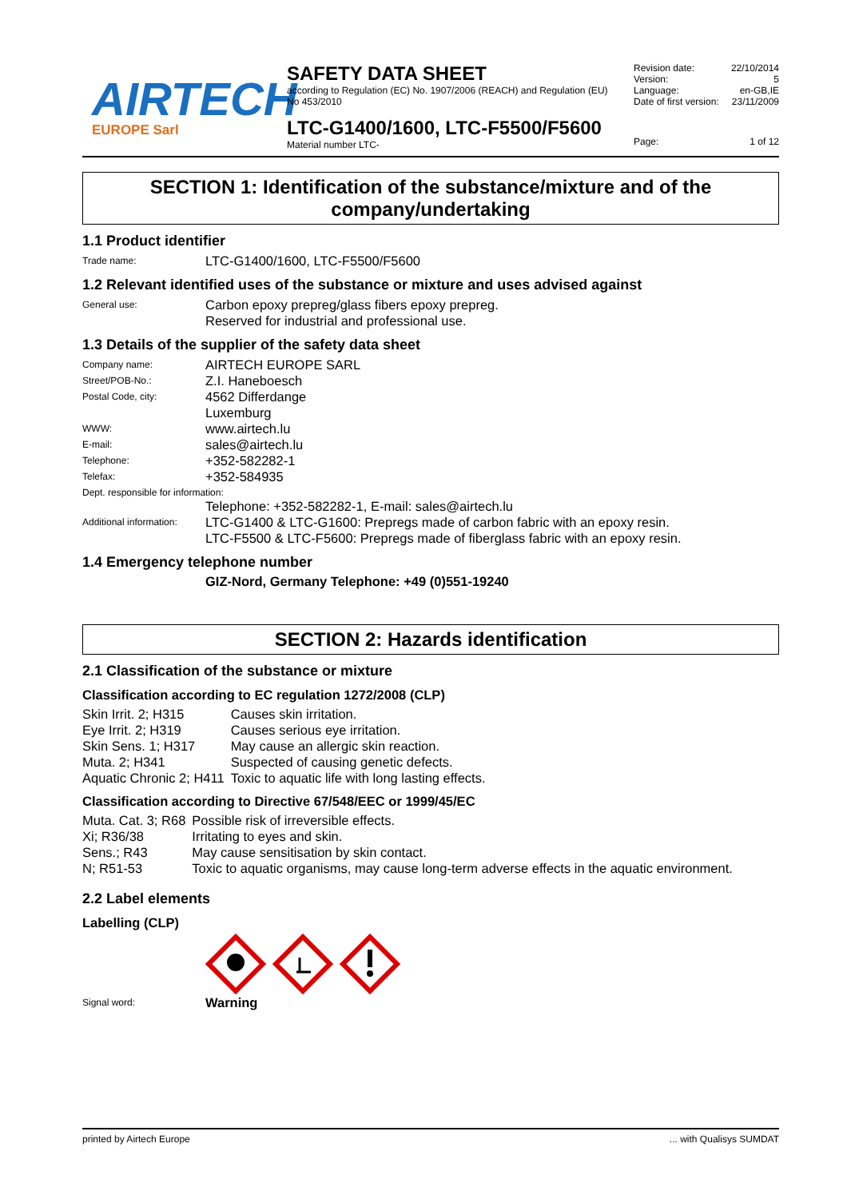AIRTECH
EUROPE Sarl
SAFETY DATA SHEET
according to Regulation (EC) No. 1907/2006 (REACH) and Regulation (EU) No 453/2010
LTC-G1400/1600, LTC-F5500/F5600
Material number LTC-
| Revision date: | 22/10/2014 |
| Version: | 5 |
| Language: | en-GB,IE |
| Date of first version: | 23/11/2009 |
| Page: | 1 of 12 |
SECTION 1: Identification of the substance/mixture and of the company/undertaking
1.1 Product identifier
| Trade name: | LTC-G1400/1600, LTC-F5500/F5600 |
1.2 Relevant identified uses of the substance or mixture and uses advised against
| General use: | Carbon epoxy prepreg/glass fibers epoxy prepreg. Reserved for industrial and professional use. |
1.3 Details of the supplier of the safety data sheet
| Company name: | AIRTECH EUROPE SARL |
| Street/POB-No.: | Z.I. Haneboesch |
| Postal Code, city: | 4562 Differdange Luxemburg |
| WWW: | www.airtech.lu |
| E-mail: | sales@airtech.lu |
| Telephone: | +352-582282-1 |
| Telefax: | +352-584935 |
| Dept. responsible for information: | |
| | Telephone: +352-582282-1, E-mail: sales@airtech.lu |
| Additional information: | LTC-G1400 & LTC-G1600: Prepregs made of carbon fabric with an epoxy resin. LTC-F5500 & LTC-F5600: Prepregs made of fiberglass fabric with an epoxy resin. |
1.4 Emergency telephone number
GIZ-Nord, Germany Telephone: +49 (0)551-19240
SECTION 2: Hazards identification
2.1 Classification of the substance or mixture
Classification according to EC regulation 1272/2008 (CLP)
| Skin Irrit. 2; H315 | Causes skin irritation. |
| Eye Irrit. 2; H319 | Causes serious eye irritation. |
| Skin Sens. 1; H317 | May cause an allergic skin reaction. |
| Muta. 2; H341 | Suspected of causing genetic defects. |
| Aquatic Chronic 2; H411 | Toxic to aquatic life with long lasting effects. |
Classification according to Directive 67/548/EEC or 1999/45/EC
| Muta. Cat. 3; R68 | Possible risk of irreversible effects. |
| Xi; R36/38 | Irritating to eyes and skin. |
| Sens.; R43 | May cause sensitisation by skin contact. |
| N; R51-53 | Toxic to aquatic organisms, may cause long-term adverse effects in the aquatic environment. |
2.2 Label elements
Labelling (CLP)
| Signal word: | Warning |
printed by Airtech Europe ... with Qualisys SUMDAT